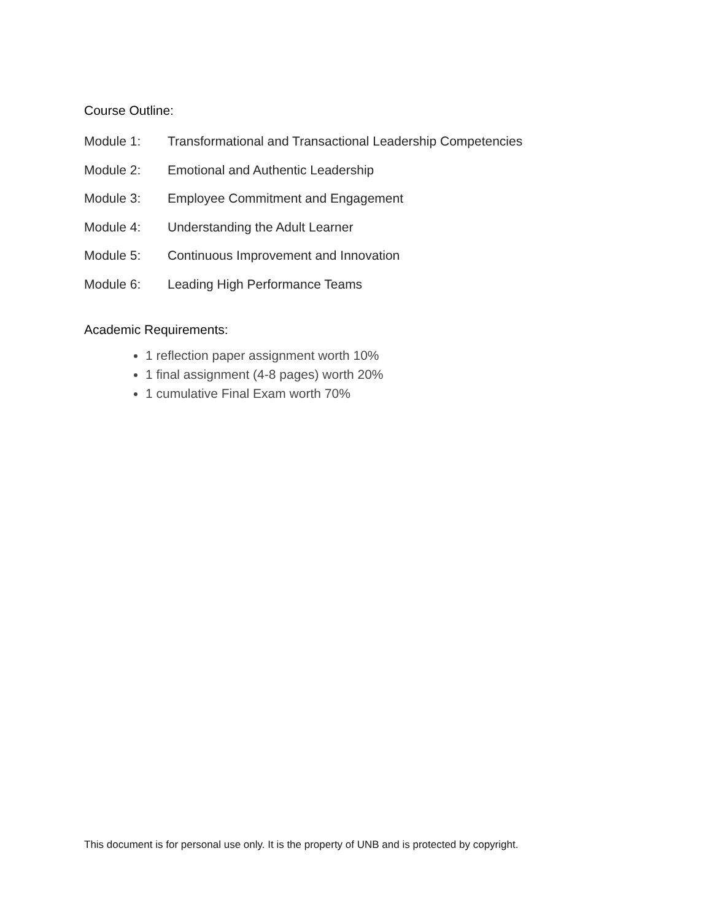Course Outline:
Module 1: Transformational and Transactional Leadership Competencies
Module 2: Emotional and Authentic Leadership
Module 3: Employee Commitment and Engagement
Module 4: Understanding the Adult Learner
Module 5: Continuous Improvement and Innovation
Module 6: Leading High Performance Teams
Academic Requirements:
1 reflection paper assignment worth 10%
1 final assignment (4-8 pages) worth 20%
1 cumulative Final Exam worth 70%
This document is for personal use only. It is the property of UNB and is protected by copyright.